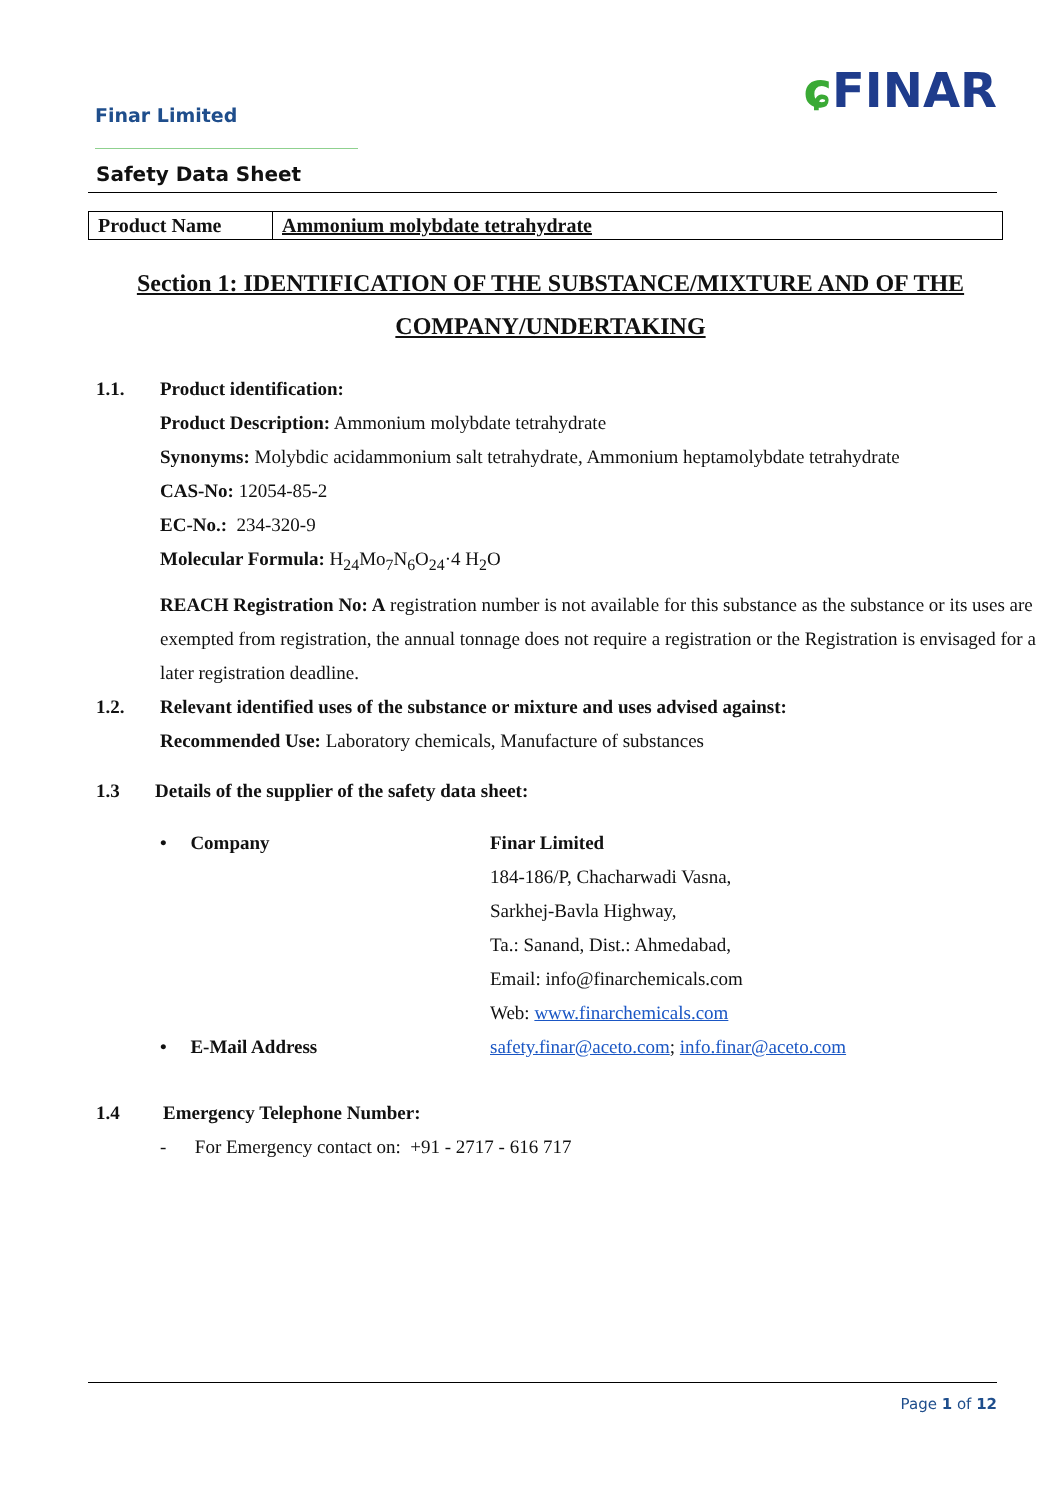Finar Limited ɕ FINAR
Safety Data Sheet
| Product Name | Ammonium molybdate tetrahydrate |
Section 1: IDENTIFICATION OF THE SUBSTANCE/MIXTURE AND OF THE COMPANY/UNDERTAKING
1.1. Product identification:
Product Description: Ammonium molybdate tetrahydrate
Synonyms: Molybdic acidammonium salt tetrahydrate, Ammonium heptamolybdate tetrahydrate
CAS-No: 12054-85-2
EC-No.: 234-320-9
Molecular Formula: H<sub>24</sub>Mo<sub>7</sub>N<sub>6</sub>O<sub>24</sub>·4 H<sub>2</sub>O
REACH Registration No: A registration number is not available for this substance as the substance or its uses are exempted from registration, the annual tonnage does not require a registration or the Registration is envisaged for a later registration deadline.
1.2. Relevant identified uses of the substance or mixture and uses advised against:
Recommended Use: Laboratory chemicals, Manufacture of substances
1.3 Details of the supplier of the safety data sheet:
| • Company | Finar Limited 184-186/P, Chacharwadi Vasna, Sarkhej-Bavla Highway, Ta.: Sanand, Dist.: Ahmedabad, Email: info@finarchemicals.com Web: www.finarchemicals.com |
| • E-Mail Address | safety.finar@aceto.com ; info.finar@aceto.com |
1.4 Emergency Telephone Number:
- For Emergency contact on: +91 - 2717 - 616 717
Page 1 of 12